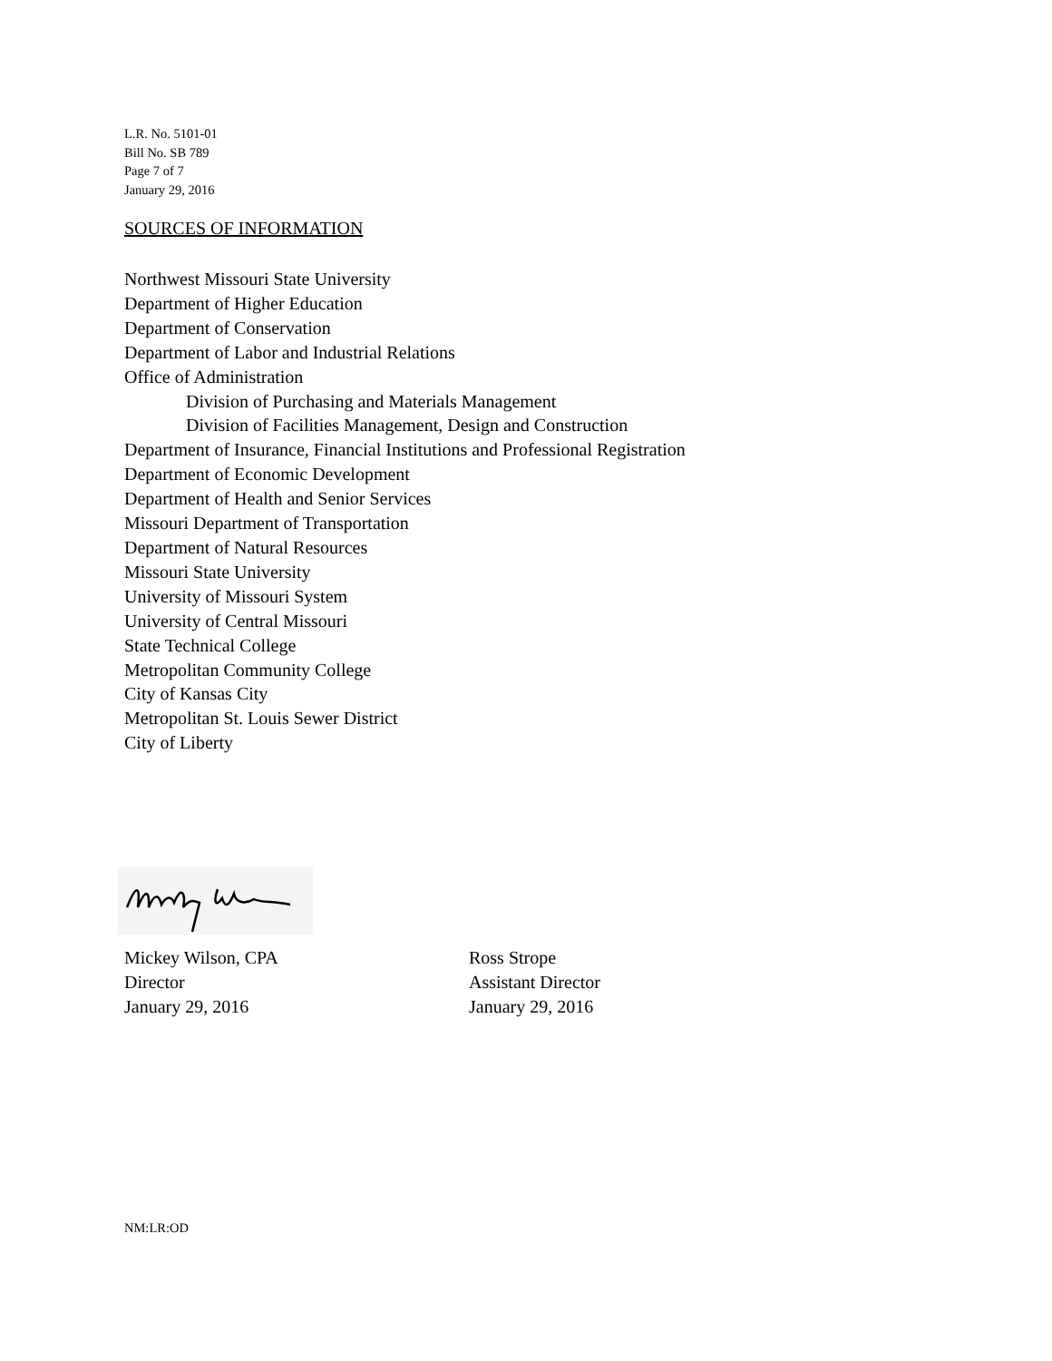L.R. No. 5101-01
Bill No. SB 789
Page 7 of 7
January 29, 2016
SOURCES OF INFORMATION
Northwest Missouri State University
Department of Higher Education
Department of Conservation
Department of Labor and Industrial Relations
Office of Administration
Division of Purchasing and Materials Management
Division of Facilities Management, Design and Construction
Department of Insurance, Financial Institutions and Professional Registration
Department of Economic Development
Department of Health and Senior Services
Missouri Department of Transportation
Department of Natural Resources
Missouri State University
University of Missouri System
University of Central Missouri
State Technical College
Metropolitan Community College
City of Kansas City
Metropolitan St. Louis Sewer District
City of Liberty
Mickey Wilson, CPA
Director
January 29, 2016
Ross Strope
Assistant Director
January 29, 2016
NM:LR:OD